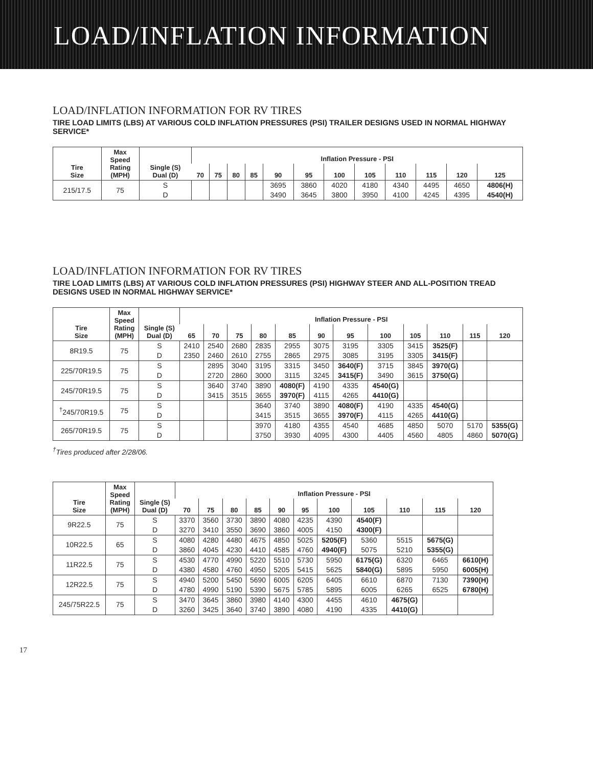LOAD/INFLATION INFORMATION
LOAD/INFLATION INFORMATION FOR RV TIRES
TIRE LOAD LIMITS (LBS) AT VARIOUS COLD INFLATION PRESSURES (PSI) TRAILER DESIGNS USED IN NORMAL HIGHWAY SERVICE*
| Tire Size | Max Speed Rating (MPH) | Single (S) Dual (D) | Inflation Pressure - PSI | | | | | | | | | | | |
| --- | --- | --- | --- | --- | --- | --- | --- | --- | --- | --- | --- | --- | --- | --- |
| | | | 70 | 75 | 80 | 85 | 90 | 95 | 100 | 105 | 110 | 115 | 120 | 125 |
| 215/17.5 | 75 | S D | | | | | 3695 3490 | 3860 3645 | 4020 3800 | 4180 3950 | 4340 4100 | 4495 4245 | 4650 4395 | 4806(H) 4540(H) |
LOAD/INFLATION INFORMATION FOR RV TIRES
TIRE LOAD LIMITS (LBS) AT VARIOUS COLD INFLATION PRESSURES (PSI) HIGHWAY STEER AND ALL-POSITION TREAD DESIGNS USED IN NORMAL HIGHWAY SERVICE*
| Tire Size | Max Speed Rating (MPH) | Single (S) Dual (D) | Inflation Pressure - PSI | | | | | | | | | | | |
| --- | --- | --- | --- | --- | --- | --- | --- | --- | --- | --- | --- | --- | --- | --- |
| | | | 65 | 70 | 75 | 80 | 85 | 90 | 95 | 100 | 105 | 110 | 115 | 120 |
| 8R19.5 | 75 | S D | 2410 2350 | 2540 2460 | 2680 2610 | 2835 2755 | 2955 2865 | 3075 2975 | 3195 3085 | 3305 3195 | 3415 3305 | 3525(F) 3415(F) | | |
| 225/70R19.5 | 75 | S D | | 2895 2720 | 3040 2860 | 3195 3000 | 3315 3115 | 3450 3245 | 3640(F) 3415(F) | 3715 3490 | 3845 3615 | 3970(G) 3750(G) | | |
| 245/70R19.5 | 75 | S D | | 3640 3415 | 3740 3515 | 3890 3655 | 4080(F) 3970(F) | 4190 4115 | 4335 4265 | 4540(G) 4410(G) | | | | |
| <sup>†</sup> 245/70R19.5 | 75 | S D | | | | 3640 3415 | 3740 3515 | 3890 3655 | 4080(F) 3970(F) | 4190 4115 | 4335 4265 | 4540(G) 4410(G) | | |
| 265/70R19.5 | 75 | S D | | | | 3970 3750 | 4180 3930 | 4355 4095 | 4540 4300 | 4685 4405 | 4850 4560 | 5070 4805 | 5170 4860 | 5355(G) 5070(G) |
<sup>†</sup> Tires produced after 2/28/06.
| Tire Size | Max Speed Rating (MPH) | Single (S) Dual (D) | Inflation Pressure - PSI | | | | | | | | | | |
| --- | --- | --- | --- | --- | --- | --- | --- | --- | --- | --- | --- | --- | --- |
| | | | 70 | 75 | 80 | 85 | 90 | 95 | 100 | 105 | 110 | 115 | 120 |
| 9R22.5 | 75 | S D | 3370 3270 | 3560 3410 | 3730 3550 | 3890 3690 | 4080 3860 | 4235 4005 | 4390 4150 | 4540(F) 4300(F) | | | |
| 10R22.5 | 65 | S D | 4080 3860 | 4280 4045 | 4480 4230 | 4675 4410 | 4850 4585 | 5025 4760 | 5205(F) 4940(F) | 5360 5075 | 5515 5210 | 5675(G) 5355(G) | |
| 11R22.5 | 75 | S D | 4530 4380 | 4770 4580 | 4990 4760 | 5220 4950 | 5510 5205 | 5730 5415 | 5950 5625 | 6175(G) 5840(G) | 6320 5895 | 6465 5950 | 6610(H) 6005(H) |
| 12R22.5 | 75 | S D | 4940 4780 | 5200 4990 | 5450 5190 | 5690 5390 | 6005 5675 | 6205 5785 | 6405 5895 | 6610 6005 | 6870 6265 | 7130 6525 | 7390(H) 6780(H) |
| 245/75R22.5 | 75 | S D | 3470 3260 | 3645 3425 | 3860 3640 | 3980 3740 | 4140 3890 | 4300 4080 | 4455 4190 | 4610 4335 | 4675(G) 4410(G) | | |
17